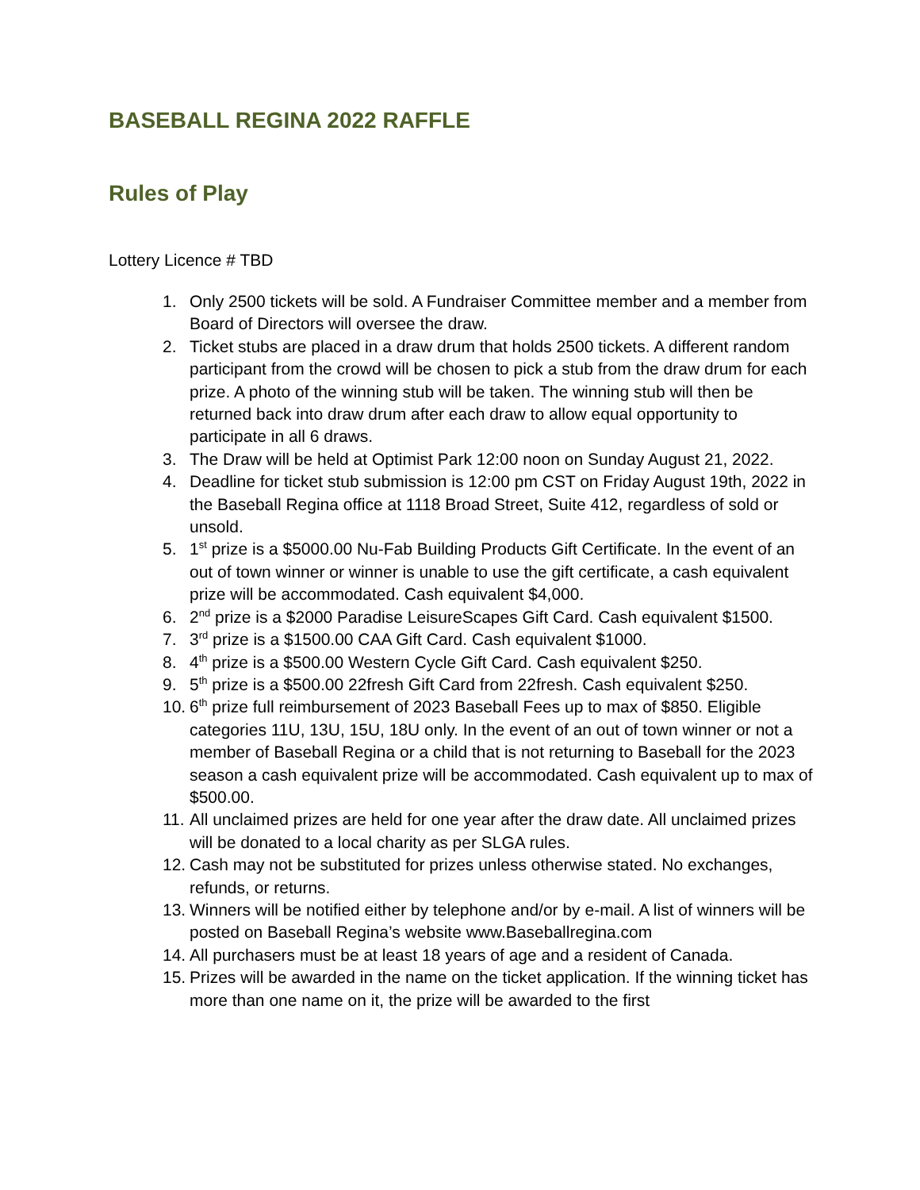BASEBALL REGINA 2022 RAFFLE
Rules of Play
Lottery Licence # TBD
1. Only 2500 tickets will be sold. A Fundraiser Committee member and a member from Board of Directors will oversee the draw.
2. Ticket stubs are placed in a draw drum that holds 2500 tickets. A different random participant from the crowd will be chosen to pick a stub from the draw drum for each prize. A photo of the winning stub will be taken. The winning stub will then be returned back into draw drum after each draw to allow equal opportunity to participate in all 6 draws.
3. The Draw will be held at Optimist Park 12:00 noon on Sunday August 21, 2022.
4. Deadline for ticket stub submission is 12:00 pm CST on Friday August 19th, 2022 in the Baseball Regina office at 1118 Broad Street, Suite 412, regardless of sold or unsold.
5. 1<sup>st</sup> prize is a $5000.00 Nu-Fab Building Products Gift Certificate. In the event of an out of town winner or winner is unable to use the gift certificate, a cash equivalent prize will be accommodated. Cash equivalent $4,000.
6. 2<sup>nd</sup> prize is a $2000 Paradise LeisureScapes Gift Card. Cash equivalent $1500.
7. 3<sup>rd</sup> prize is a $1500.00 CAA Gift Card. Cash equivalent $1000.
8. 4<sup>th</sup> prize is a $500.00 Western Cycle Gift Card. Cash equivalent $250.
9. 5<sup>th</sup> prize is a $500.00 22fresh Gift Card from 22fresh. Cash equivalent $250.
10. 6<sup>th</sup> prize full reimbursement of 2023 Baseball Fees up to max of $850. Eligible categories 11U, 13U, 15U, 18U only. In the event of an out of town winner or not a member of Baseball Regina or a child that is not returning to Baseball for the 2023 season a cash equivalent prize will be accommodated. Cash equivalent up to max of $500.00.
11. All unclaimed prizes are held for one year after the draw date. All unclaimed prizes will be donated to a local charity as per SLGA rules.
12. Cash may not be substituted for prizes unless otherwise stated. No exchanges, refunds, or returns.
13. Winners will be notified either by telephone and/or by e-mail. A list of winners will be posted on Baseball Regina’s website www.Baseballregina.com
14. All purchasers must be at least 18 years of age and a resident of Canada.
15. Prizes will be awarded in the name on the ticket application. If the winning ticket has more than one name on it, the prize will be awarded to the first